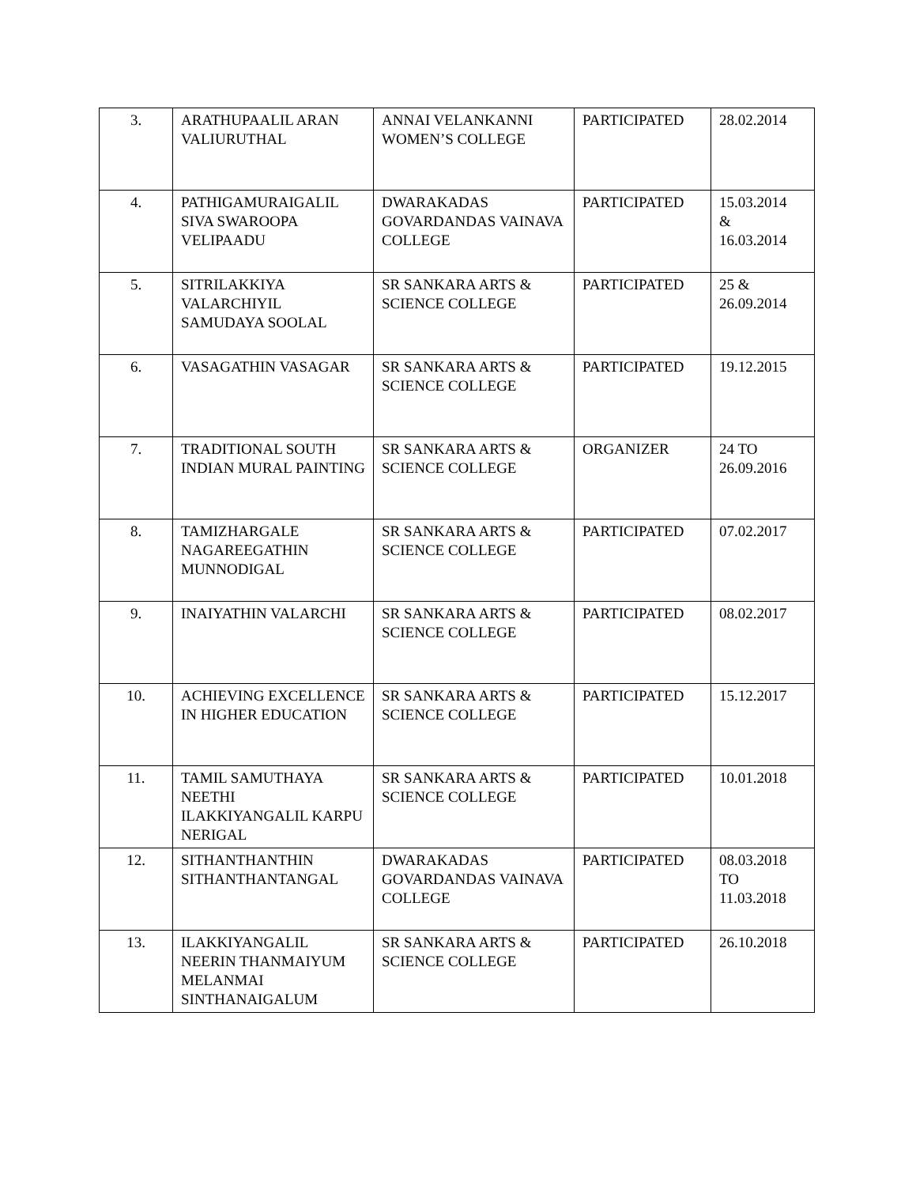| 3. | ARATHUPAALIL ARAN VALIURUTHAL | ANNAI VELANKANNI WOMEN’S COLLEGE | PARTICIPATED | 28.02.2014 |
| 4. | PATHIGAMURAIGALIL SIVA SWAROOPA VELIPAADU | DWARAKADAS GOVARDANDAS VAINAVA COLLEGE | PARTICIPATED | 15.03.2014 & 16.03.2014 |
| 5. | SITRILAKKIYA VALARCHIYIL SAMUDAYA SOOLAL | SR SANKARA ARTS & SCIENCE COLLEGE | PARTICIPATED | 25 & 26.09.2014 |
| 6. | VASAGATHIN VASAGAR | SR SANKARA ARTS & SCIENCE COLLEGE | PARTICIPATED | 19.12.2015 |
| 7. | TRADITIONAL SOUTH INDIAN MURAL PAINTING | SR SANKARA ARTS & SCIENCE COLLEGE | ORGANIZER | 24 TO 26.09.2016 |
| 8. | TAMIZHARGALE NAGAREEGATHIN MUNNODIGAL | SR SANKARA ARTS & SCIENCE COLLEGE | PARTICIPATED | 07.02.2017 |
| 9. | INAIYATHIN VALARCHI | SR SANKARA ARTS & SCIENCE COLLEGE | PARTICIPATED | 08.02.2017 |
| 10. | ACHIEVING EXCELLENCE IN HIGHER EDUCATION | SR SANKARA ARTS & SCIENCE COLLEGE | PARTICIPATED | 15.12.2017 |
| 11. | TAMIL SAMUTHAYA NEETHI ILAKKIYANGALIL KARPU NERIGAL | SR SANKARA ARTS & SCIENCE COLLEGE | PARTICIPATED | 10.01.2018 |
| 12. | SITHANTHANTHIN SITHANTHANTANGAL | DWARAKADAS GOVARDANDAS VAINAVA COLLEGE | PARTICIPATED | 08.03.2018 TO 11.03.2018 |
| 13. | ILAKKIYANGALIL NEERIN THANMAIYUM MELANMAI SINTHANAIGALUM | SR SANKARA ARTS & SCIENCE COLLEGE | PARTICIPATED | 26.10.2018 |